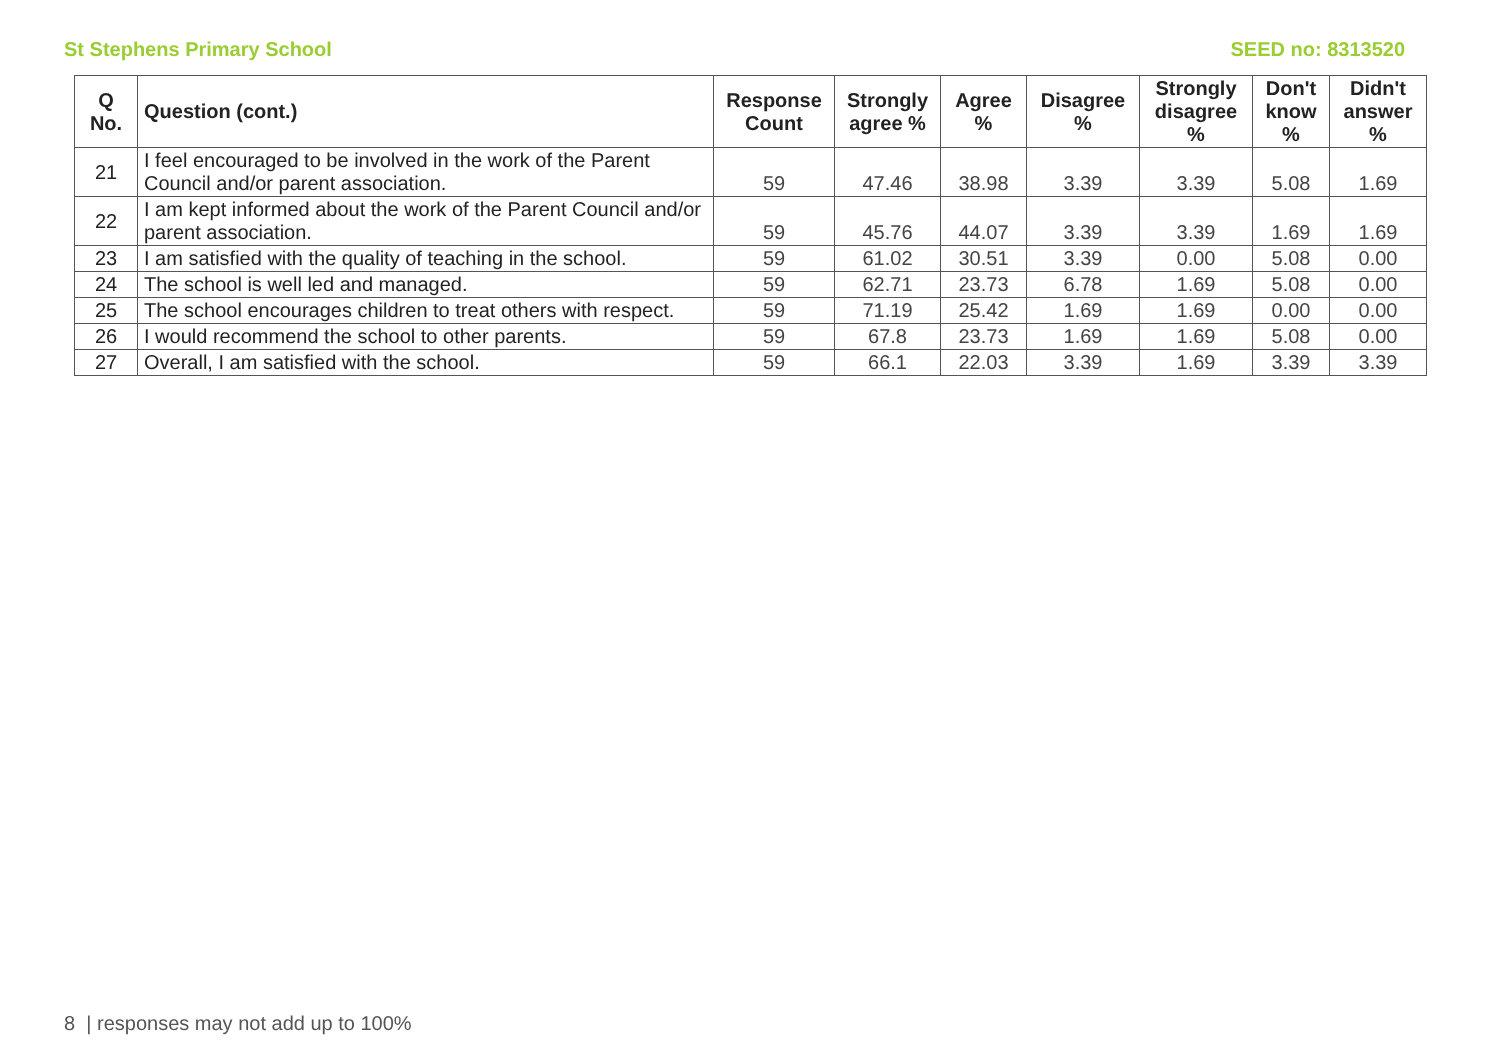St Stephens Primary School SEED no: 8313520
| Q No. | Question (cont.) | Response Count | Strongly agree % | Agree % | Disagree % | Strongly disagree % | Don't know % | Didn't answer % |
| --- | --- | --- | --- | --- | --- | --- | --- | --- |
| 21 | I feel encouraged to be involved in the work of the Parent Council and/or parent association. | 59 | 47.46 | 38.98 | 3.39 | 3.39 | 5.08 | 1.69 |
| 22 | I am kept informed about the work of the Parent Council and/or parent association. | 59 | 45.76 | 44.07 | 3.39 | 3.39 | 1.69 | 1.69 |
| 23 | I am satisfied with the quality of teaching in the school. | 59 | 61.02 | 30.51 | 3.39 | 0.00 | 5.08 | 0.00 |
| 24 | The school is well led and managed. | 59 | 62.71 | 23.73 | 6.78 | 1.69 | 5.08 | 0.00 |
| 25 | The school encourages children to treat others with respect. | 59 | 71.19 | 25.42 | 1.69 | 1.69 | 0.00 | 0.00 |
| 26 | I would recommend the school to other parents. | 59 | 67.8 | 23.73 | 1.69 | 1.69 | 5.08 | 0.00 |
| 27 | Overall, I am satisfied with the school. | 59 | 66.1 | 22.03 | 3.39 | 1.69 | 3.39 | 3.39 |
8 | responses may not add up to 100%